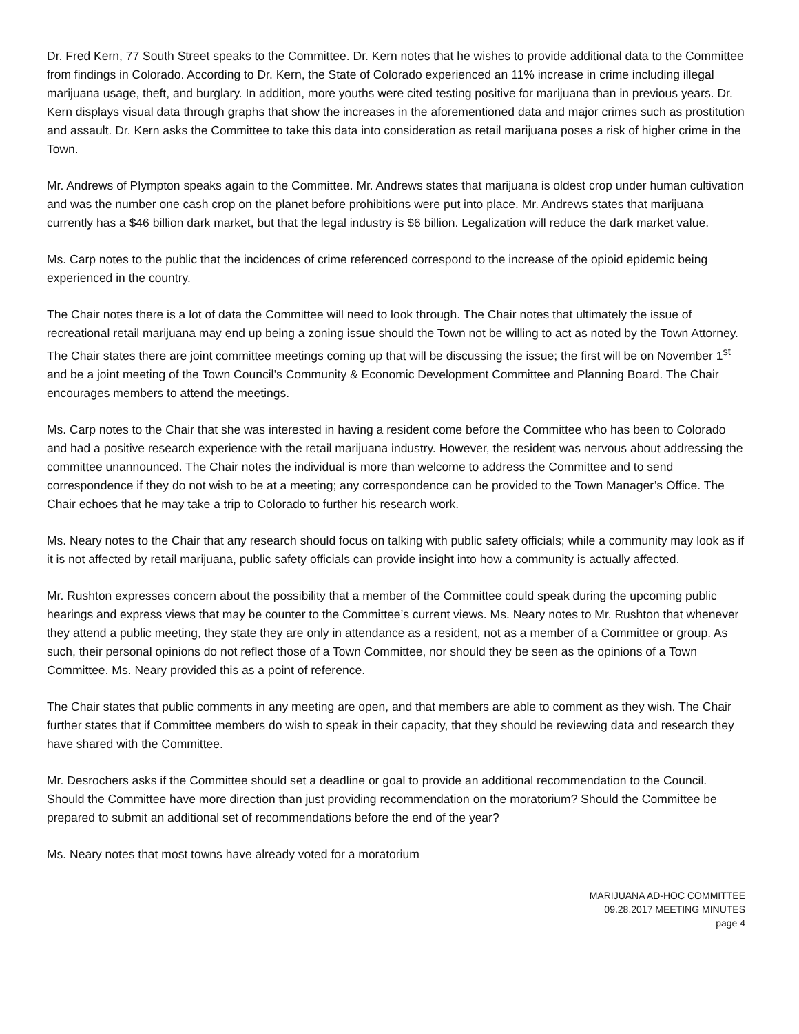Dr. Fred Kern, 77 South Street speaks to the Committee. Dr. Kern notes that he wishes to provide additional data to the Committee from findings in Colorado. According to Dr. Kern, the State of Colorado experienced an 11% increase in crime including illegal marijuana usage, theft, and burglary. In addition, more youths were cited testing positive for marijuana than in previous years. Dr. Kern displays visual data through graphs that show the increases in the aforementioned data and major crimes such as prostitution and assault. Dr. Kern asks the Committee to take this data into consideration as retail marijuana poses a risk of higher crime in the Town.
Mr. Andrews of Plympton speaks again to the Committee. Mr. Andrews states that marijuana is oldest crop under human cultivation and was the number one cash crop on the planet before prohibitions were put into place. Mr. Andrews states that marijuana currently has a $46 billion dark market, but that the legal industry is $6 billion. Legalization will reduce the dark market value.
Ms. Carp notes to the public that the incidences of crime referenced correspond to the increase of the opioid epidemic being experienced in the country.
The Chair notes there is a lot of data the Committee will need to look through. The Chair notes that ultimately the issue of recreational retail marijuana may end up being a zoning issue should the Town not be willing to act as noted by the Town Attorney. The Chair states there are joint committee meetings coming up that will be discussing the issue; the first will be on November 1<sup>st</sup> and be a joint meeting of the Town Council’s Community & Economic Development Committee and Planning Board. The Chair encourages members to attend the meetings.
Ms. Carp notes to the Chair that she was interested in having a resident come before the Committee who has been to Colorado and had a positive research experience with the retail marijuana industry. However, the resident was nervous about addressing the committee unannounced. The Chair notes the individual is more than welcome to address the Committee and to send correspondence if they do not wish to be at a meeting; any correspondence can be provided to the Town Manager’s Office. The Chair echoes that he may take a trip to Colorado to further his research work.
Ms. Neary notes to the Chair that any research should focus on talking with public safety officials; while a community may look as if it is not affected by retail marijuana, public safety officials can provide insight into how a community is actually affected.
Mr. Rushton expresses concern about the possibility that a member of the Committee could speak during the upcoming public hearings and express views that may be counter to the Committee’s current views. Ms. Neary notes to Mr. Rushton that whenever they attend a public meeting, they state they are only in attendance as a resident, not as a member of a Committee or group. As such, their personal opinions do not reflect those of a Town Committee, nor should they be seen as the opinions of a Town Committee. Ms. Neary provided this as a point of reference.
The Chair states that public comments in any meeting are open, and that members are able to comment as they wish. The Chair further states that if Committee members do wish to speak in their capacity, that they should be reviewing data and research they have shared with the Committee.
Mr. Desrochers asks if the Committee should set a deadline or goal to provide an additional recommendation to the Council. Should the Committee have more direction than just providing recommendation on the moratorium? Should the Committee be prepared to submit an additional set of recommendations before the end of the year?
Ms. Neary notes that most towns have already voted for a moratorium
MARIJUANA AD-HOC COMMITTEE
09.28.2017 MEETING MINUTES
page 4